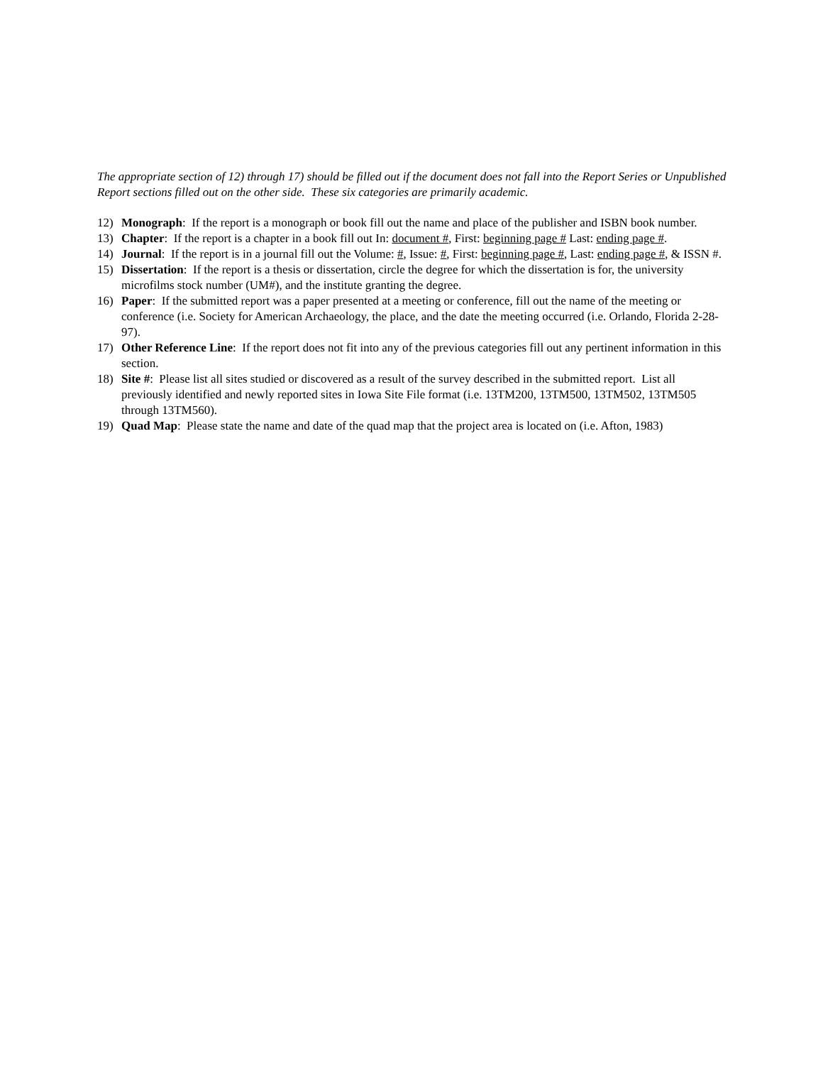The appropriate section of 12) through 17) should be filled out if the document does not fall into the Report Series or Unpublished Report sections filled out on the other side. These six categories are primarily academic.
12) Monograph: If the report is a monograph or book fill out the name and place of the publisher and ISBN book number.
13) Chapter: If the report is a chapter in a book fill out In: document #, First: beginning page # Last: ending page #.
14) Journal: If the report is in a journal fill out the Volume: #, Issue: #, First: beginning page #, Last: ending page #, & ISSN #.
15) Dissertation: If the report is a thesis or dissertation, circle the degree for which the dissertation is for, the university microfilms stock number (UM#), and the institute granting the degree.
16) Paper: If the submitted report was a paper presented at a meeting or conference, fill out the name of the meeting or conference (i.e. Society for American Archaeology, the place, and the date the meeting occurred (i.e. Orlando, Florida 2-28-97).
17) Other Reference Line: If the report does not fit into any of the previous categories fill out any pertinent information in this section.
18) Site #: Please list all sites studied or discovered as a result of the survey described in the submitted report. List all previously identified and newly reported sites in Iowa Site File format (i.e. 13TM200, 13TM500, 13TM502, 13TM505 through 13TM560).
19) Quad Map: Please state the name and date of the quad map that the project area is located on (i.e. Afton, 1983)